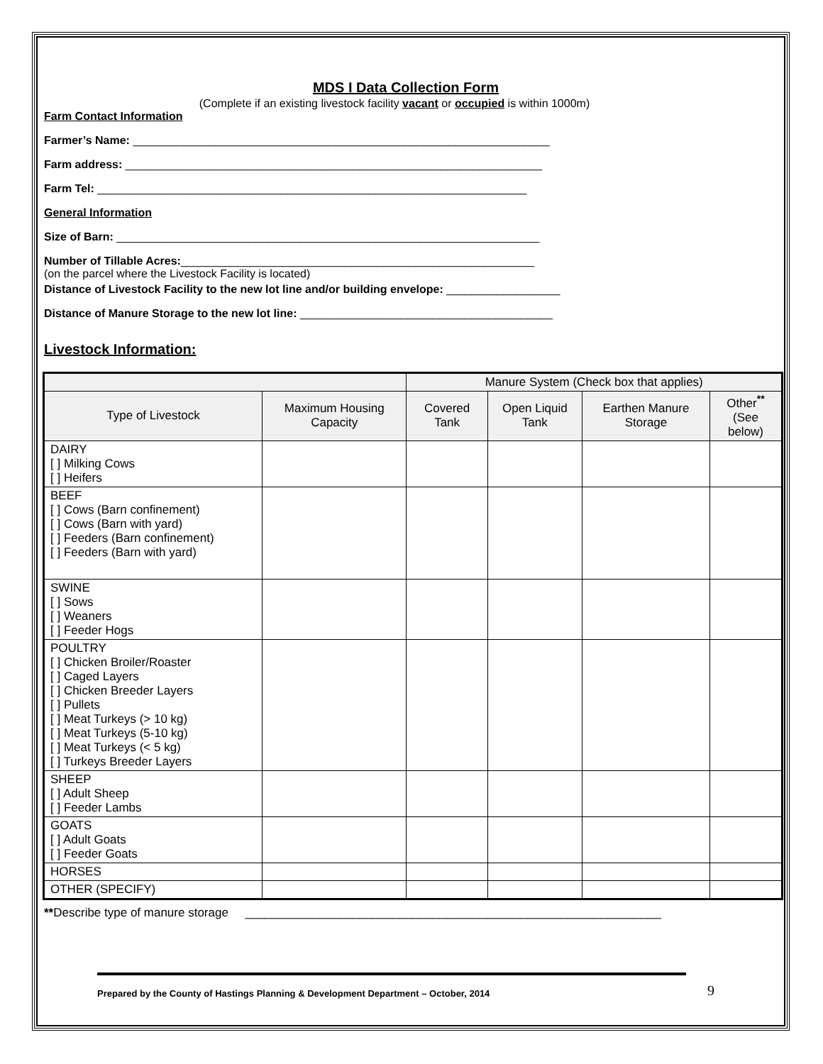MDS I Data Collection Form
(Complete if an existing livestock facility vacant or occupied is within 1000m)
Farm Contact Information
Farmer’s Name: __________________________________________________________________
Farm address: __________________________________________________________________
Farm Tel: ____________________________________________________________________
General Information
Size of Barn: ___________________________________________________________________
Number of Tillable Acres:________________________________________________________
(on the parcel where the Livestock Facility is located)
Distance of Livestock Facility to the new lot line and/or building envelope: __________________
Distance of Manure Storage to the new lot line: ________________________________________
Livestock Information:
| | | Manure System (Check box that applies) | | | |
| --- | --- | --- | --- | --- | --- |
| Type of Livestock | Maximum Housing Capacity | Covered Tank | Open Liquid Tank | Earthen Manure Storage | Other <sup>**</sup> (See below) |
| DAIRY [ ] Milking Cows [ ] Heifers | | | | | |
| BEEF [ ] Cows (Barn confinement) [ ] Cows (Barn with yard) [ ] Feeders (Barn confinement) [ ] Feeders (Barn with yard) | | | | | |
| SWINE [ ] Sows [ ] Weaners [ ] Feeder Hogs | | | | | |
| POULTRY [ ] Chicken Broiler/Roaster [ ] Caged Layers [ ] Chicken Breeder Layers [ ] Pullets [ ] Meat Turkeys (> 10 kg) [ ] Meat Turkeys (5-10 kg) [ ] Meat Turkeys (< 5 kg) [ ] Turkeys Breeder Layers | | | | | |
| SHEEP [ ] Adult Sheep [ ] Feeder Lambs | | | | | |
| GOATS [ ] Adult Goats [ ] Feeder Goats | | | | | |
| HORSES | | | | | |
| OTHER (SPECIFY) | | | | | |
**Describe type of manure storage ______________________________________________________________
Prepared by the County of Hastings Planning & Development Department – October, 2014 9